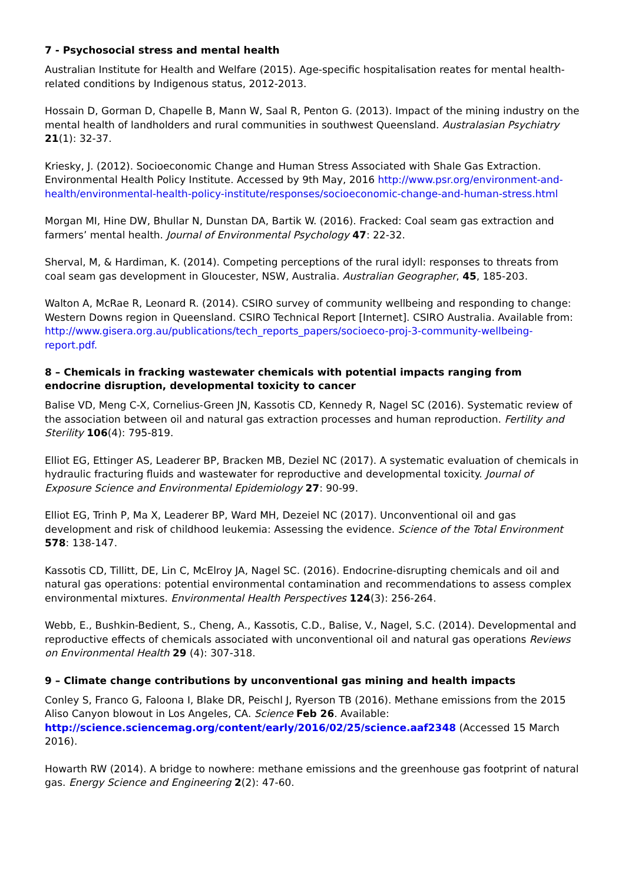7 - Psychosocial stress and mental health
Australian Institute for Health and Welfare (2015). Age-specific hospitalisation reates for mental health-related conditions by Indigenous status, 2012-2013.
Hossain D, Gorman D, Chapelle B, Mann W, Saal R, Penton G. (2013). Impact of the mining industry on the mental health of landholders and rural communities in southwest Queensland. Australasian Psychiatry 21(1): 32-37.
Kriesky, J. (2012). Socioeconomic Change and Human Stress Associated with Shale Gas Extraction. Environmental Health Policy Institute. Accessed by 9th May, 2016 http://www.psr.org/environment-and-health/environmental-health-policy-institute/responses/socioeconomic-change-and-human-stress.html
Morgan MI, Hine DW, Bhullar N, Dunstan DA, Bartik W. (2016). Fracked: Coal seam gas extraction and farmers’ mental health. Journal of Environmental Psychology 47: 22-32.
Sherval, M, & Hardiman, K. (2014). Competing perceptions of the rural idyll: responses to threats from coal seam gas development in Gloucester, NSW, Australia. Australian Geographer, 45, 185-203.
Walton A, McRae R, Leonard R. (2014). CSIRO survey of community wellbeing and responding to change: Western Downs region in Queensland. CSIRO Technical Report [Internet]. CSIRO Australia. Available from: http://www.gisera.org.au/publications/tech_reports_papers/socioeco-proj-3-community-wellbeing-report.pdf.
8 – Chemicals in fracking wastewater chemicals with potential impacts ranging from endocrine disruption, developmental toxicity to cancer
Balise VD, Meng C-X, Cornelius-Green JN, Kassotis CD, Kennedy R, Nagel SC (2016). Systematic review of the association between oil and natural gas extraction processes and human reproduction. Fertility and Sterility 106(4): 795-819.
Elliot EG, Ettinger AS, Leaderer BP, Bracken MB, Deziel NC (2017). A systematic evaluation of chemicals in hydraulic fracturing fluids and wastewater for reproductive and developmental toxicity. Journal of Exposure Science and Environmental Epidemiology 27: 90-99.
Elliot EG, Trinh P, Ma X, Leaderer BP, Ward MH, Dezeiel NC (2017). Unconventional oil and gas development and risk of childhood leukemia: Assessing the evidence. Science of the Total Environment 578: 138-147.
Kassotis CD, Tillitt, DE, Lin C, McElroy JA, Nagel SC. (2016). Endocrine-disrupting chemicals and oil and natural gas operations: potential environmental contamination and recommendations to assess complex environmental mixtures. Environmental Health Perspectives 124(3): 256-264.
Webb, E., Bushkin-Bedient, S., Cheng, A., Kassotis, C.D., Balise, V., Nagel, S.C. (2014). Developmental and reproductive effects of chemicals associated with unconventional oil and natural gas operations Reviews on Environmental Health 29 (4): 307-318.
9 – Climate change contributions by unconventional gas mining and health impacts
Conley S, Franco G, Faloona I, Blake DR, Peischl J, Ryerson TB (2016). Methane emissions from the 2015 Aliso Canyon blowout in Los Angeles, CA. Science Feb 26. Available: http://science.sciencemag.org/content/early/2016/02/25/science.aaf2348 (Accessed 15 March 2016).
Howarth RW (2014). A bridge to nowhere: methane emissions and the greenhouse gas footprint of natural gas. Energy Science and Engineering 2(2): 47-60.